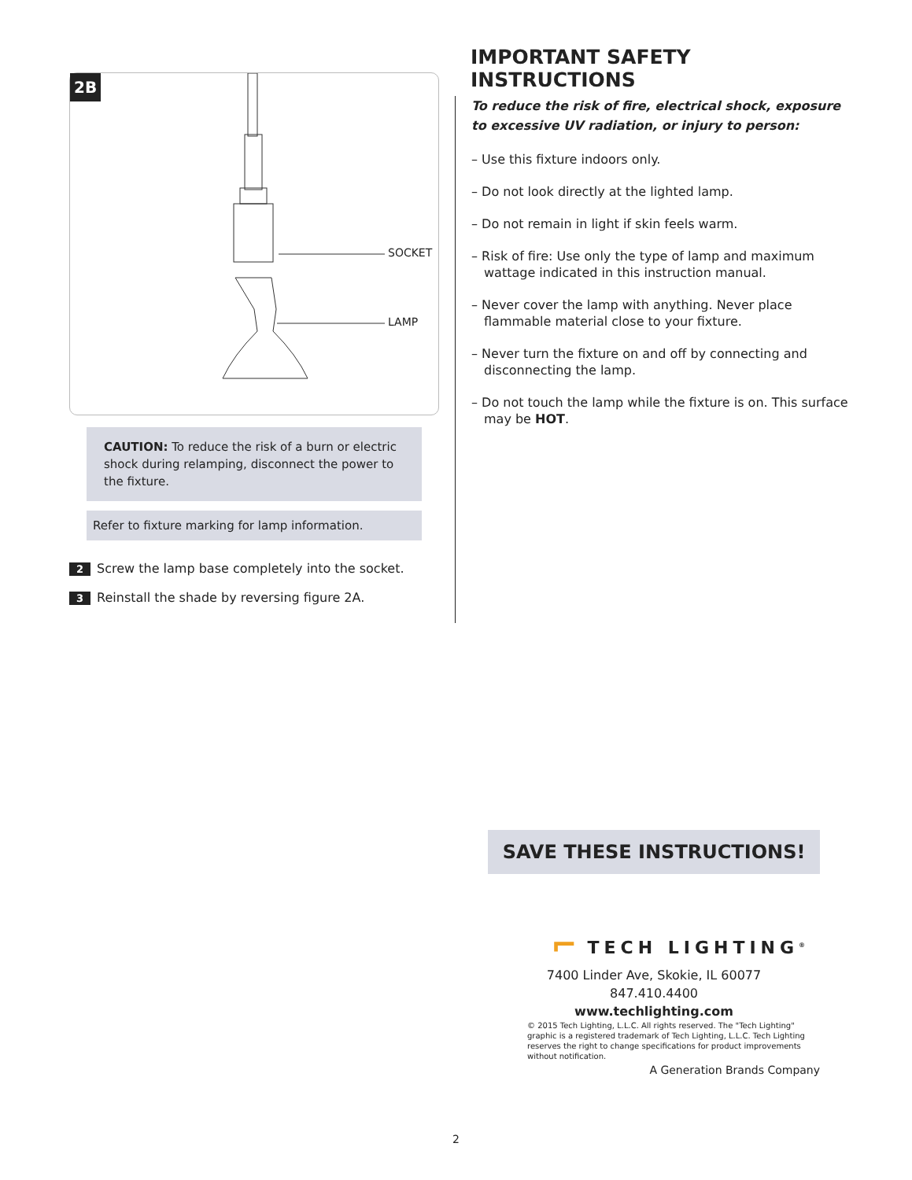2B
SOCKET
LAMP
CAUTION: To reduce the risk of a burn or electric shock during relamping, disconnect the power to the fixture.
Refer to fixture marking for lamp information.
2 Screw the lamp base completely into the socket.
3 Reinstall the shade by reversing figure 2A.
IMPORTANT SAFETY INSTRUCTIONS
To reduce the risk of fire, electrical shock, exposure to excessive UV radiation, or injury to person:
– Use this fixture indoors only.
– Do not look directly at the lighted lamp.
– Do not remain in light if skin feels warm.
– Risk of fire: Use only the type of lamp and maximum wattage indicated in this instruction manual.
– Never cover the lamp with anything. Never place flammable material close to your fixture.
– Never turn the fixture on and off by connecting and disconnecting the lamp.
– Do not touch the lamp while the fixture is on. This surface may be HOT.
SAVE THESE INSTRUCTIONS!
⌐ TECH LIGHTING<sup>®</sup>
7400 Linder Ave, Skokie, IL 60077
847.410.4400
www.techlighting.com
© 2015 Tech Lighting, L.L.C. All rights reserved. The "Tech Lighting" graphic is a registered trademark of Tech Lighting, L.L.C. Tech Lighting reserves the right to change specifications for product improvements without notification.
A Generation Brands Company
2